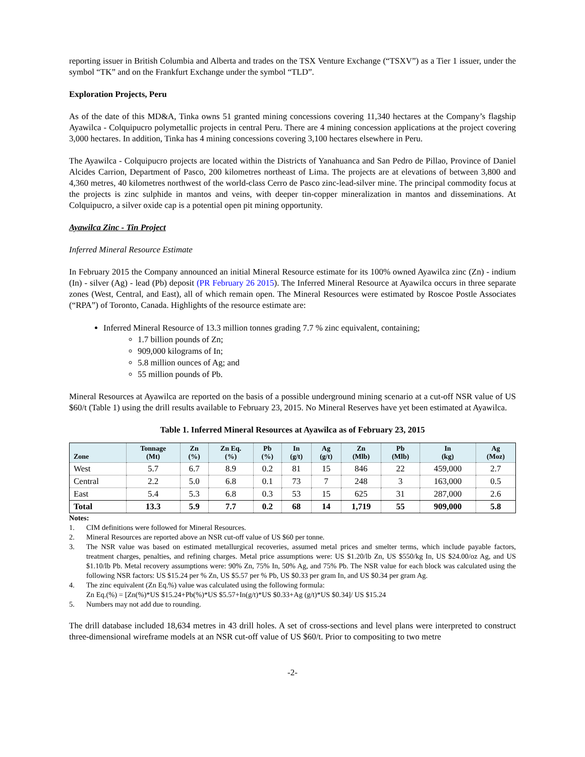reporting issuer in British Columbia and Alberta and trades on the TSX Venture Exchange (“TSXV”) as a Tier 1 issuer, under the symbol “TK” and on the Frankfurt Exchange under the symbol “TLD”.
Exploration Projects, Peru
As of the date of this MD&A, Tinka owns 51 granted mining concessions covering 11,340 hectares at the Company’s flagship Ayawilca - Colquipucro polymetallic projects in central Peru. There are 4 mining concession applications at the project covering 3,000 hectares. In addition, Tinka has 4 mining concessions covering 3,100 hectares elsewhere in Peru.
The Ayawilca - Colquipucro projects are located within the Districts of Yanahuanca and San Pedro de Pillao, Province of Daniel Alcides Carrion, Department of Pasco, 200 kilometres northeast of Lima. The projects are at elevations of between 3,800 and 4,360 metres, 40 kilometres northwest of the world-class Cerro de Pasco zinc-lead-silver mine. The principal commodity focus at the projects is zinc sulphide in mantos and veins, with deeper tin-copper mineralization in mantos and disseminations. At Colquipucro, a silver oxide cap is a potential open pit mining opportunity.
Ayawilca Zinc - Tin Project
Inferred Mineral Resource Estimate
In February 2015 the Company announced an initial Mineral Resource estimate for its 100% owned Ayawilca zinc (Zn) - indium (In) - silver (Ag) - lead (Pb) deposit (PR February 26 2015). The Inferred Mineral Resource at Ayawilca occurs in three separate zones (West, Central, and East), all of which remain open. The Mineral Resources were estimated by Roscoe Postle Associates (“RPA”) of Toronto, Canada. Highlights of the resource estimate are:
Inferred Mineral Resource of 13.3 million tonnes grading 7.7 % zinc equivalent, containing;
1.7 billion pounds of Zn;
909,000 kilograms of In;
5.8 million ounces of Ag; and
55 million pounds of Pb.
Mineral Resources at Ayawilca are reported on the basis of a possible underground mining scenario at a cut-off NSR value of US $60/t (Table 1) using the drill results available to February 23, 2015. No Mineral Reserves have yet been estimated at Ayawilca.
Table 1. Inferred Mineral Resources at Ayawilca as of February 23, 2015
| Zone | Tonnage (Mt) | Zn (%) | Zn Eq. (%) | Pb (%) | In (g/t) | Ag (g/t) | Zn (Mlb) | Pb (Mlb) | In (kg) | Ag (Moz) |
| --- | --- | --- | --- | --- | --- | --- | --- | --- | --- | --- |
| West | 5.7 | 6.7 | 8.9 | 0.2 | 81 | 15 | 846 | 22 | 459,000 | 2.7 |
| Central | 2.2 | 5.0 | 6.8 | 0.1 | 73 | 7 | 248 | 3 | 163,000 | 0.5 |
| East | 5.4 | 5.3 | 6.8 | 0.3 | 53 | 15 | 625 | 31 | 287,000 | 2.6 |
| Total | 13.3 | 5.9 | 7.7 | 0.2 | 68 | 14 | 1,719 | 55 | 909,000 | 5.8 |
Notes:
1. CIM definitions were followed for Mineral Resources.
2. Mineral Resources are reported above an NSR cut-off value of US $60 per tonne.
3. The NSR value was based on estimated metallurgical recoveries, assumed metal prices and smelter terms, which include payable factors, treatment charges, penalties, and refining charges. Metal price assumptions were: US $1.20/lb Zn, US $550/kg In, US $24.00/oz Ag, and US $1.10/lb Pb. Metal recovery assumptions were: 90% Zn, 75% In, 50% Ag, and 75% Pb. The NSR value for each block was calculated using the following NSR factors: US $15.24 per % Zn, US $5.57 per % Pb, US $0.33 per gram In, and US $0.34 per gram Ag.
4. The zinc equivalent (Zn Eq.%) value was calculated using the following formula:
Zn Eq.(%) = [Zn(%)*US $15.24+Pb(%)*US $5.57+In(g/t)*US $0.33+Ag (g/t)*US $0.34]/ US $15.24
5. Numbers may not add due to rounding.
The drill database included 18,634 metres in 43 drill holes. A set of cross-sections and level plans were interpreted to construct three-dimensional wireframe models at an NSR cut-off value of US $60/t. Prior to compositing to two metre
-2-